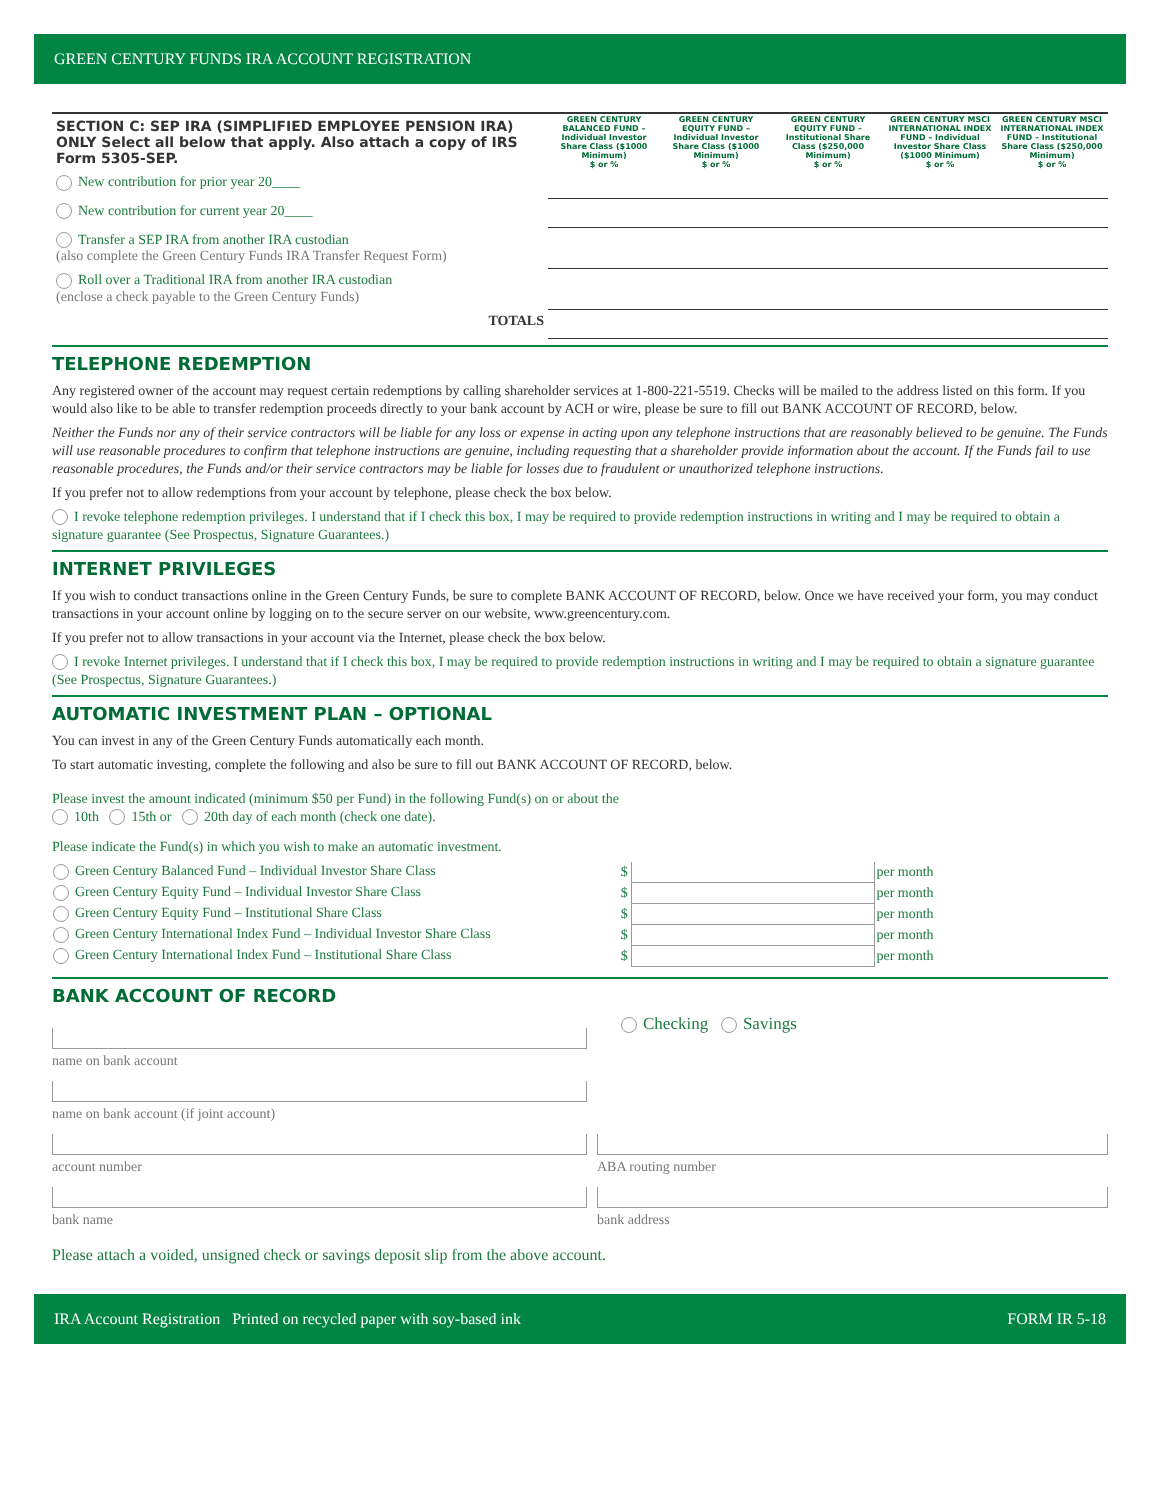GREEN CENTURY FUNDS IRA ACCOUNT REGISTRATION
| SECTION C: SEP IRA (SIMPLIFIED EMPLOYEE PENSION IRA) ONLY Select all below that apply. Also attach a copy of IRS Form 5305-SEP. | GREEN CENTURY BALANCED FUND – Individual Investor Share Class ($1000 Minimum) $ or % | GREEN CENTURY EQUITY FUND – Individual Investor Share Class ($1000 Minimum) $ or % | GREEN CENTURY EQUITY FUND – Institutional Share Class ($250,000 Minimum) $ or % | GREEN CENTURY MSCI INTERNATIONAL INDEX FUND – Individual Investor Share Class ($1000 Minimum) $ or % | GREEN CENTURY MSCI INTERNATIONAL INDEX FUND – Institutional Share Class ($250,000 Minimum) $ or % |
| New contribution for prior year 20____ | | | | | |
| New contribution for current year 20____ | | | | | |
| Transfer a SEP IRA from another IRA custodian (also complete the Green Century Funds IRA Transfer Request Form) | | | | | |
| Roll over a Traditional IRA from another IRA custodian (enclose a check payable to the Green Century Funds) | | | | | |
| TOTALS | | | | | |
TELEPHONE REDEMPTION
Any registered owner of the account may request certain redemptions by calling shareholder services at 1-800-221-5519. Checks will be mailed to the address listed on this form. If you would also like to be able to transfer redemption proceeds directly to your bank account by ACH or wire, please be sure to fill out BANK ACCOUNT OF RECORD, below.
Neither the Funds nor any of their service contractors will be liable for any loss or expense in acting upon any telephone instructions that are reasonably believed to be genuine. The Funds will use reasonable procedures to confirm that telephone instructions are genuine, including requesting that a shareholder provide information about the account. If the Funds fail to use reasonable procedures, the Funds and/or their service contractors may be liable for losses due to fraudulent or unauthorized telephone instructions.
If you prefer not to allow redemptions from your account by telephone, please check the box below.
I revoke telephone redemption privileges. I understand that if I check this box, I may be required to provide redemption instructions in writing and I may be required to obtain a signature guarantee (See Prospectus, Signature Guarantees.)
INTERNET PRIVILEGES
If you wish to conduct transactions online in the Green Century Funds, be sure to complete BANK ACCOUNT OF RECORD, below. Once we have received your form, you may conduct transactions in your account online by logging on to the secure server on our website, www.greencentury.com.
If you prefer not to allow transactions in your account via the Internet, please check the box below.
I revoke Internet privileges. I understand that if I check this box, I may be required to provide redemption instructions in writing and I may be required to obtain a signature guarantee (See Prospectus, Signature Guarantees.)
AUTOMATIC INVESTMENT PLAN – OPTIONAL
You can invest in any of the Green Century Funds automatically each month.
To start automatic investing, complete the following and also be sure to fill out BANK ACCOUNT OF RECORD, below.
Please invest the amount indicated (minimum $50 per Fund) in the following Fund(s) on or about the
10th 15th or 20th day of each month (check one date).
Please indicate the Fund(s) in which you wish to make an automatic investment.
| Green Century Balanced Fund – Individual Investor Share Class | $ | | per month |
| Green Century Equity Fund – Individual Investor Share Class | $ | | per month |
| Green Century Equity Fund – Institutional Share Class | $ | | per month |
| Green Century International Index Fund – Individual Investor Share Class | $ | | per month |
| Green Century International Index Fund – Institutional Share Class | $ | | per month |
BANK ACCOUNT OF RECORD
name on bank account
name on bank account (if joint account)
Checking Savings
account number
bank name
ABA routing number
bank address
Please attach a voided, unsigned check or savings deposit slip from the above account.
IRA Account Registration Printed on recycled paper with soy-based ink FORM IR 5-18